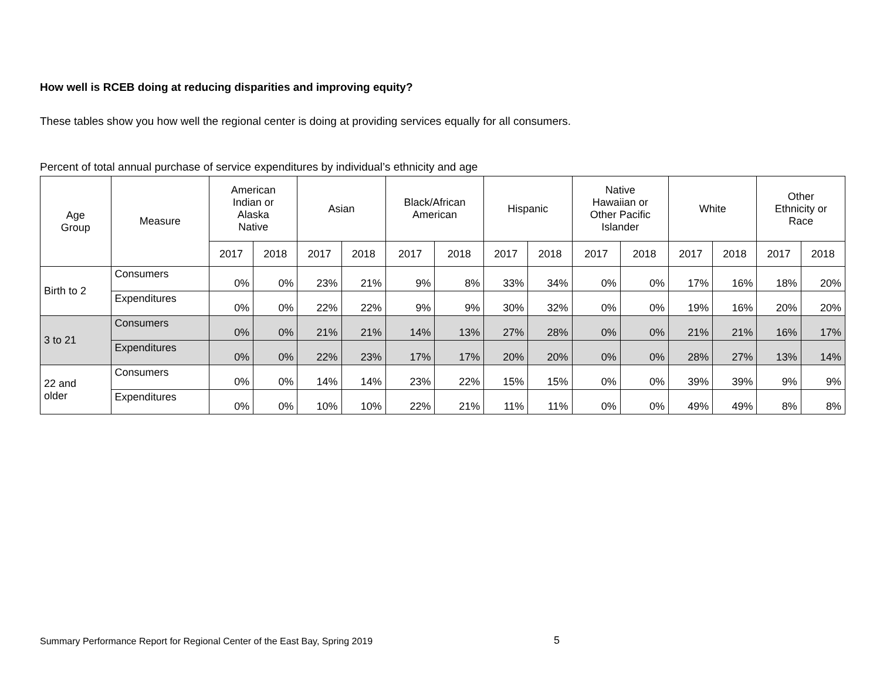How well is RCEB doing at reducing disparities and improving equity?
These tables show you how well the regional center is doing at providing services equally for all consumers.
Percent of total annual purchase of service expenditures by individual’s ethnicity and age
| Age Group | Measure | American Indian or Alaska Native | | Asian | | Black/African American | | Hispanic | | Native Hawaiian or Other Pacific Islander | | White | | Other Ethnicity or Race | |
| --- | --- | --- | --- | --- | --- | --- | --- | --- | --- | --- | --- | --- | --- | --- | --- |
| | | 2017 | 2018 | 2017 | 2018 | 2017 | 2018 | 2017 | 2018 | 2017 | 2018 | 2017 | 2018 | 2017 | 2018 |
| Birth to 2 | Consumers | 0% | 0% | 23% | 21% | 9% | 8% | 33% | 34% | 0% | 0% | 17% | 16% | 18% | 20% |
| | Expenditures | 0% | 0% | 22% | 22% | 9% | 9% | 30% | 32% | 0% | 0% | 19% | 16% | 20% | 20% |
| 3 to 21 | Consumers | 0% | 0% | 21% | 21% | 14% | 13% | 27% | 28% | 0% | 0% | 21% | 21% | 16% | 17% |
| | Expenditures | 0% | 0% | 22% | 23% | 17% | 17% | 20% | 20% | 0% | 0% | 28% | 27% | 13% | 14% |
| 22 and older | Consumers | 0% | 0% | 14% | 14% | 23% | 22% | 15% | 15% | 0% | 0% | 39% | 39% | 9% | 9% |
| | Expenditures | 0% | 0% | 10% | 10% | 22% | 21% | 11% | 11% | 0% | 0% | 49% | 49% | 8% | 8% |
Summary Performance Report for Regional Center of the East Bay, Spring 2019 5